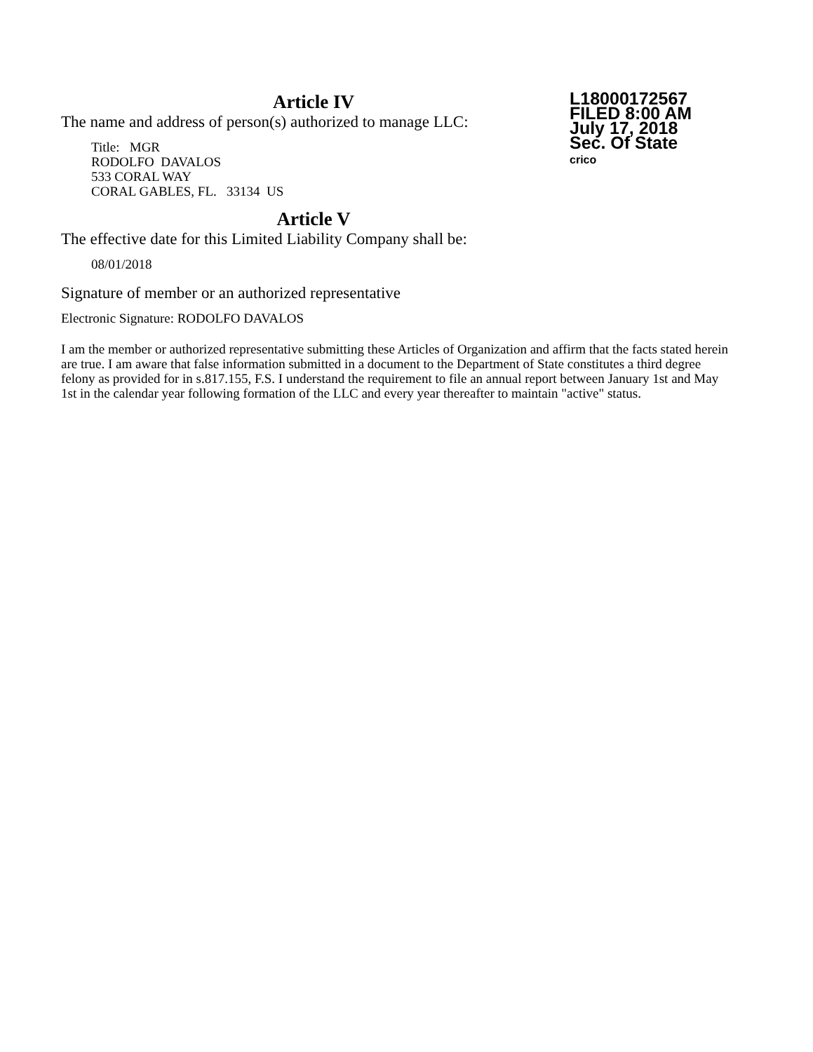Article IV
The name and address of person(s) authorized to manage LLC:
Title: MGR
RODOLFO DAVALOS
533 CORAL WAY
CORAL GABLES, FL. 33134 US
L18000172567
FILED 8:00 AM
July 17, 2018
Sec. Of State
crico
Article V
The effective date for this Limited Liability Company shall be:
08/01/2018
Signature of member or an authorized representative
Electronic Signature: RODOLFO DAVALOS
I am the member or authorized representative submitting these Articles of Organization and affirm that the facts stated herein are true. I am aware that false information submitted in a document to the Department of State constitutes a third degree felony as provided for in s.817.155, F.S. I understand the requirement to file an annual report between January 1st and May 1st in the calendar year following formation of the LLC and every year thereafter to maintain "active" status.